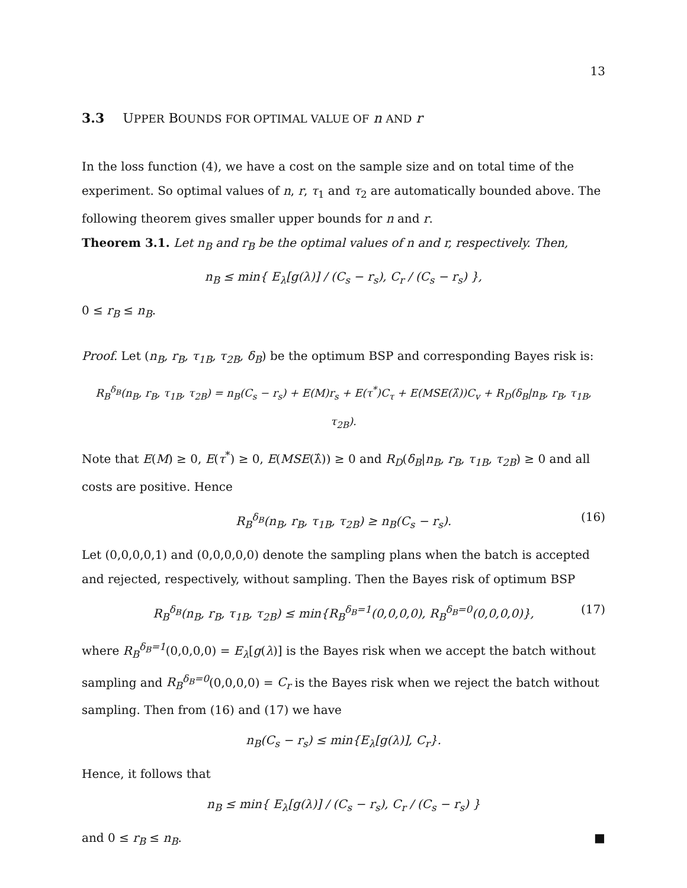13
3.3 UPPER BOUNDS FOR OPTIMAL VALUE OF n AND r
In the loss function (4), we have a cost on the sample size and on total time of the experiment. So optimal values of n, r, τ<sub>1</sub> and τ<sub>2</sub> are automatically bounded above. The following theorem gives smaller upper bounds for n and r.
Theorem 3.1. Let n<sub>B</sub> and r<sub>B</sub> be the optimal values of n and r, respectively. Then,
n<sub>B</sub> ≤ min{ E<sub>λ</sub>[g(λ)] / (C<sub>s</sub> − r<sub>s</sub>), C<sub>r</sub> / (C<sub>s</sub> − r<sub>s</sub>) },
0 ≤ r<sub>B</sub> ≤ n<sub>B</sub>.
Proof. Let (n<sub>B</sub>, r<sub>B</sub>, τ<sub>1B</sub>, τ<sub>2B</sub>, δ<sub>B</sub>) be the optimum BSP and corresponding Bayes risk is:
R<sub>B</sub><sup>δ<sub>B</sub></sup>(n<sub>B</sub>, r<sub>B</sub>, τ<sub>1B</sub>, τ<sub>2B</sub>) = n<sub>B</sub>(C<sub>s</sub> − r<sub>s</sub>) + E(M)r<sub>s</sub> + E(τ<sup>*</sup>)C<sub>τ</sub> + E(MSE(λ̂))C<sub>v</sub> + R<sub>D</sub>(δ<sub>B</sub>|n<sub>B</sub>, r<sub>B</sub>, τ<sub>1B</sub>, τ<sub>2B</sub>).
Note that E(M) ≥ 0, E(τ<sup>*</sup>) ≥ 0, E(MSE(λ̂)) ≥ 0 and R<sub>D</sub>(δ<sub>B</sub>|n<sub>B</sub>, r<sub>B</sub>, τ<sub>1B</sub>, τ<sub>2B</sub>) ≥ 0 and all costs are positive. Hence
R<sub>B</sub><sup>δ<sub>B</sub></sup>(n<sub>B</sub>, r<sub>B</sub>, τ<sub>1B</sub>, τ<sub>2B</sub>) ≥ n<sub>B</sub>(C<sub>s</sub> − r<sub>s</sub>). (16)
Let (0,0,0,0,1) and (0,0,0,0,0) denote the sampling plans when the batch is accepted and rejected, respectively, without sampling. Then the Bayes risk of optimum BSP
R<sub>B</sub><sup>δ<sub>B</sub></sup>(n<sub>B</sub>, r<sub>B</sub>, τ<sub>1B</sub>, τ<sub>2B</sub>) ≤ min{R<sub>B</sub><sup>δ<sub>B</sub>=1</sup>(0,0,0,0), R<sub>B</sub><sup>δ<sub>B</sub>=0</sup>(0,0,0,0)}, (17)
where R<sub>B</sub><sup>δ<sub>B</sub>=1</sup>(0,0,0,0) = E<sub>λ</sub>[g(λ)] is the Bayes risk when we accept the batch without sampling and R<sub>B</sub><sup>δ<sub>B</sub>=0</sup>(0,0,0,0) = C<sub>r</sub> is the Bayes risk when we reject the batch without sampling. Then from (16) and (17) we have
n<sub>B</sub>(C<sub>s</sub> − r<sub>s</sub>) ≤ min{E<sub>λ</sub>[g(λ)], C<sub>r</sub>}.
Hence, it follows that
n<sub>B</sub> ≤ min{ E<sub>λ</sub>[g(λ)] / (C<sub>s</sub> − r<sub>s</sub>), C<sub>r</sub> / (C<sub>s</sub> − r<sub>s</sub>) }
and 0 ≤ r<sub>B</sub> ≤ n<sub>B</sub>. ■